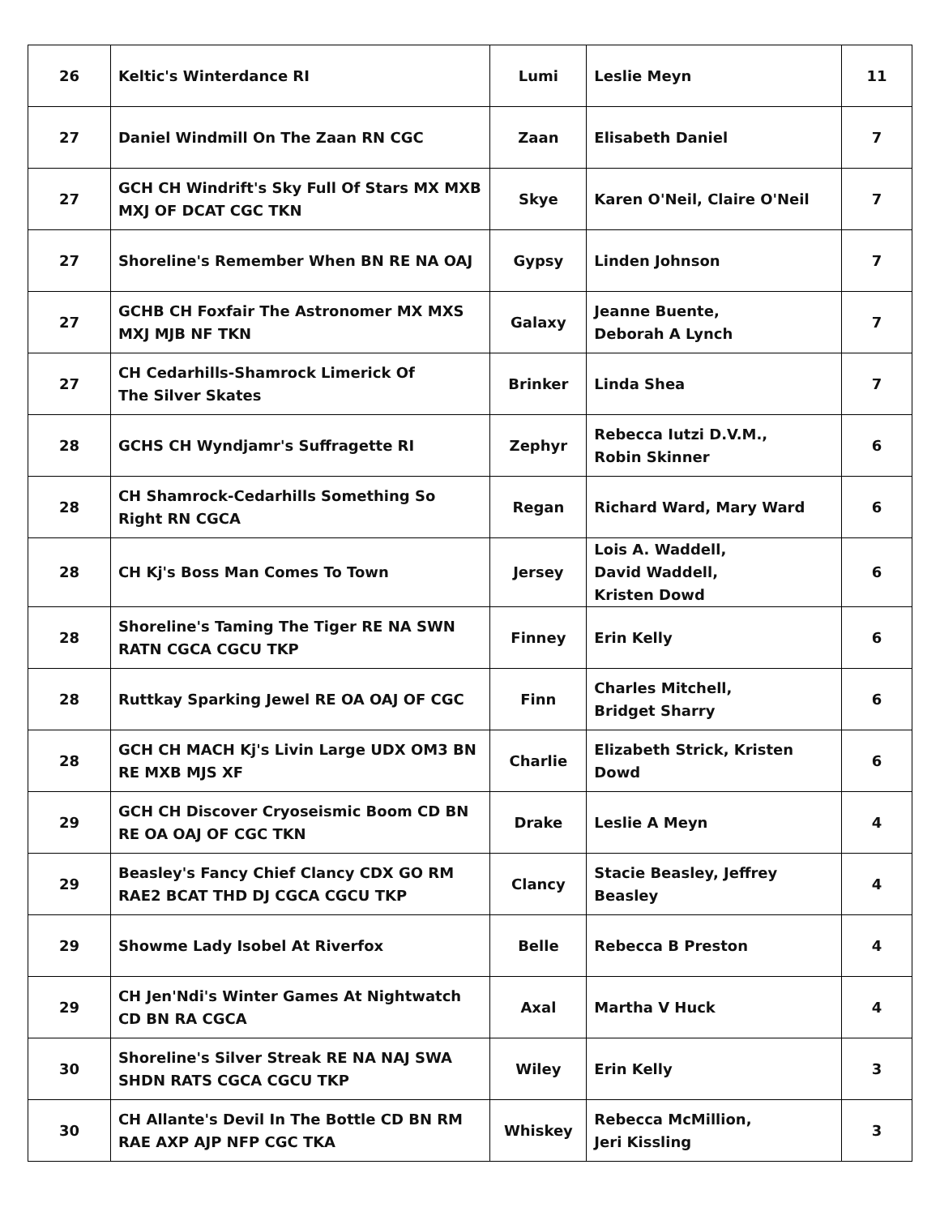| 26 | Keltic's Winterdance RI | Lumi | Leslie Meyn | 11 |
| 27 | Daniel Windmill On The Zaan RN CGC | Zaan | Elisabeth Daniel | 7 |
| 27 | GCH CH Windrift's Sky Full Of Stars MX MXB MXJ OF DCAT CGC TKN | Skye | Karen O'Neil, Claire O'Neil | 7 |
| 27 | Shoreline's Remember When BN RE NA OAJ | Gypsy | Linden Johnson | 7 |
| 27 | GCHB CH Foxfair The Astronomer MX MXS MXJ MJB NF TKN | Galaxy | Jeanne Buente, Deborah A Lynch | 7 |
| 27 | CH Cedarhills-Shamrock Limerick Of The Silver Skates | Brinker | Linda Shea | 7 |
| 28 | GCHS CH Wyndjamr's Suffragette RI | Zephyr | Rebecca Iutzi D.V.M., Robin Skinner | 6 |
| 28 | CH Shamrock-Cedarhills Something So Right RN CGCA | Regan | Richard Ward, Mary Ward | 6 |
| 28 | CH Kj's Boss Man Comes To Town | Jersey | Lois A. Waddell, David Waddell, Kristen Dowd | 6 |
| 28 | Shoreline's Taming The Tiger RE NA SWN RATN CGCA CGCU TKP | Finney | Erin Kelly | 6 |
| 28 | Ruttkay Sparking Jewel RE OA OAJ OF CGC | Finn | Charles Mitchell, Bridget Sharry | 6 |
| 28 | GCH CH MACH Kj's Livin Large UDX OM3 BN RE MXB MJS XF | Charlie | Elizabeth Strick, Kristen Dowd | 6 |
| 29 | GCH CH Discover Cryoseismic Boom CD BN RE OA OAJ OF CGC TKN | Drake | Leslie A Meyn | 4 |
| 29 | Beasley's Fancy Chief Clancy CDX GO RM RAE2 BCAT THD DJ CGCA CGCU TKP | Clancy | Stacie Beasley, Jeffrey Beasley | 4 |
| 29 | Showme Lady Isobel At Riverfox | Belle | Rebecca B Preston | 4 |
| 29 | CH Jen'Ndi's Winter Games At Nightwatch CD BN RA CGCA | Axal | Martha V Huck | 4 |
| 30 | Shoreline's Silver Streak RE NA NAJ SWA SHDN RATS CGCA CGCU TKP | Wiley | Erin Kelly | 3 |
| 30 | CH Allante's Devil In The Bottle CD BN RM RAE AXP AJP NFP CGC TKA | Whiskey | Rebecca McMillion, Jeri Kissling | 3 |